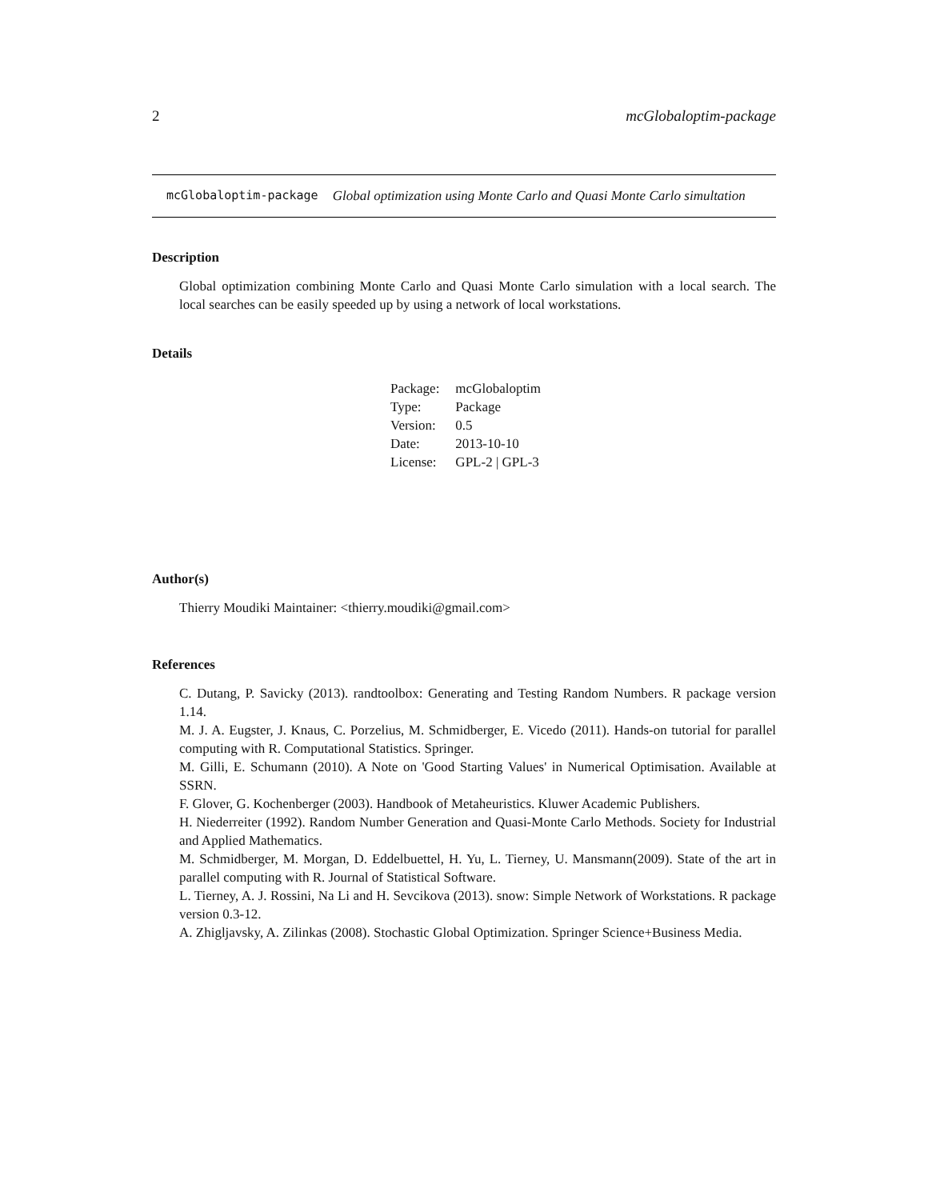2 mcGlobaloptim-package
mcGlobaloptim-package Global optimization using Monte Carlo and Quasi Monte Carlo simultation
Description
Global optimization combining Monte Carlo and Quasi Monte Carlo simulation with a local search. The local searches can be easily speeded up by using a network of local workstations.
Details
| Package: | mcGlobaloptim |
| Type: | Package |
| Version: | 0.5 |
| Date: | 2013-10-10 |
| License: | GPL-2 / GPL-3 |
Author(s)
Thierry Moudiki Maintainer: <thierry.moudiki@gmail.com>
References
C. Dutang, P. Savicky (2013). randtoolbox: Generating and Testing Random Numbers. R package version 1.14.
M. J. A. Eugster, J. Knaus, C. Porzelius, M. Schmidberger, E. Vicedo (2011). Hands-on tutorial for parallel computing with R. Computational Statistics. Springer.
M. Gilli, E. Schumann (2010). A Note on 'Good Starting Values' in Numerical Optimisation. Available at SSRN.
F. Glover, G. Kochenberger (2003). Handbook of Metaheuristics. Kluwer Academic Publishers.
H. Niederreiter (1992). Random Number Generation and Quasi-Monte Carlo Methods. Society for Industrial and Applied Mathematics.
M. Schmidberger, M. Morgan, D. Eddelbuettel, H. Yu, L. Tierney, U. Mansmann(2009). State of the art in parallel computing with R. Journal of Statistical Software.
L. Tierney, A. J. Rossini, Na Li and H. Sevcikova (2013). snow: Simple Network of Workstations. R package version 0.3-12.
A. Zhigljavsky, A. Zilinkas (2008). Stochastic Global Optimization. Springer Science+Business Media.